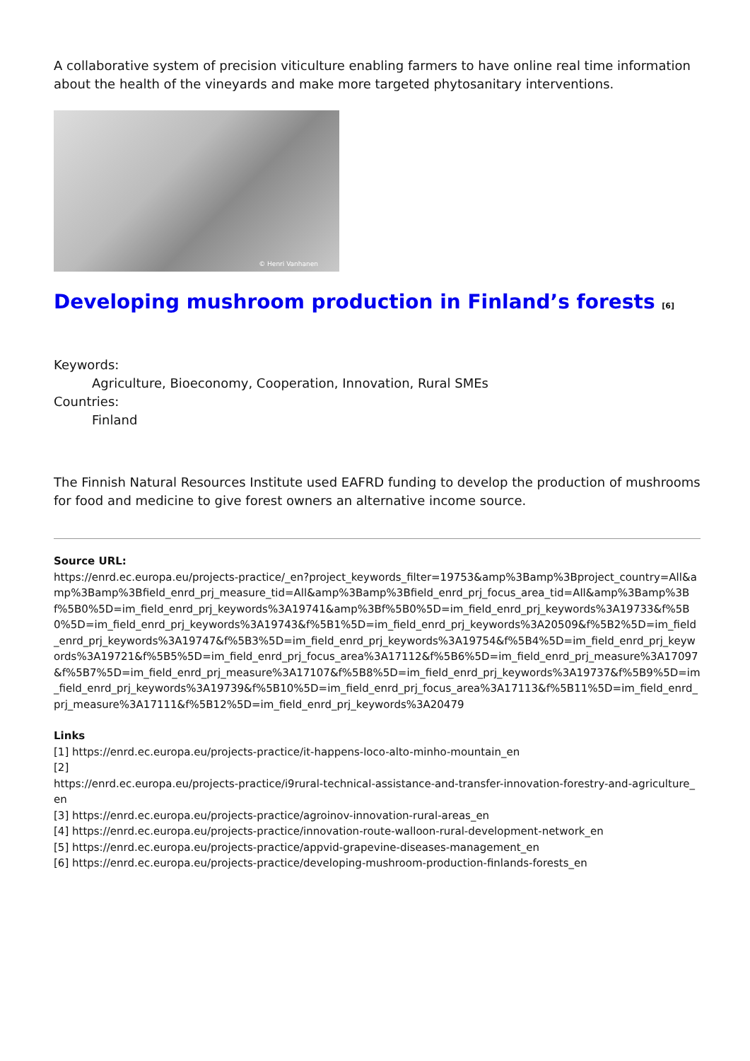A collaborative system of precision viticulture enabling farmers to have online real time information about the health of the vineyards and make more targeted phytosanitary interventions.
© Henri Vanhanen
Developing mushroom production in Finland’s forests <sup>[6]</sup>
Keywords:
Agriculture, Bioeconomy, Cooperation, Innovation, Rural SMEs
Countries:
Finland
The Finnish Natural Resources Institute used EAFRD funding to develop the production of mushrooms for food and medicine to give forest owners an alternative income source.
Source URL:
https://enrd.ec.europa.eu/projects-practice/_en?project_keywords_filter=19753&amp%3Bamp%3Bproject_country=All&amp%3Bamp%3Bfield_enrd_prj_measure_tid=All&amp%3Bamp%3Bfield_enrd_prj_focus_area_tid=All&amp%3Bamp%3Bf%5B0%5D=im_field_enrd_prj_keywords%3A19741&amp%3Bf%5B0%5D=im_field_enrd_prj_keywords%3A19733&f%5B0%5D=im_field_enrd_prj_keywords%3A19743&f%5B1%5D=im_field_enrd_prj_keywords%3A20509&f%5B2%5D=im_field_enrd_prj_keywords%3A19747&f%5B3%5D=im_field_enrd_prj_keywords%3A19754&f%5B4%5D=im_field_enrd_prj_keywords%3A19721&f%5B5%5D=im_field_enrd_prj_focus_area%3A17112&f%5B6%5D=im_field_enrd_prj_measure%3A17097&f%5B7%5D=im_field_enrd_prj_measure%3A17107&f%5B8%5D=im_field_enrd_prj_keywords%3A19737&f%5B9%5D=im_field_enrd_prj_keywords%3A19739&f%5B10%5D=im_field_enrd_prj_focus_area%3A17113&f%5B11%5D=im_field_enrd_prj_measure%3A17111&f%5B12%5D=im_field_enrd_prj_keywords%3A20479
Links
[1] https://enrd.ec.europa.eu/projects-practice/it-happens-loco-alto-minho-mountain_en
[2]
https://enrd.ec.europa.eu/projects-practice/i9rural-technical-assistance-and-transfer-innovation-forestry-and-agriculture_en
[3] https://enrd.ec.europa.eu/projects-practice/agroinov-innovation-rural-areas_en
[4] https://enrd.ec.europa.eu/projects-practice/innovation-route-walloon-rural-development-network_en
[5] https://enrd.ec.europa.eu/projects-practice/appvid-grapevine-diseases-management_en
[6] https://enrd.ec.europa.eu/projects-practice/developing-mushroom-production-finlands-forests_en